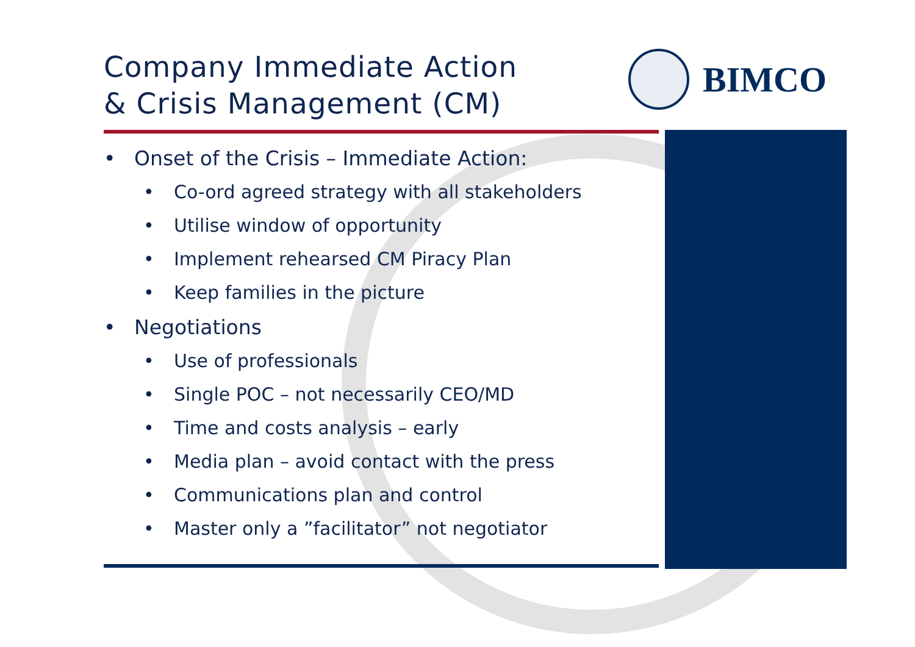Company Immediate Action
& Crisis Management (CM)
BIMCO
• Onset of the Crisis – Immediate Action:
• Co-ord agreed strategy with all stakeholders
• Utilise window of opportunity
• Implement rehearsed CM Piracy Plan
• Keep families in the picture
• Negotiations
• Use of professionals
• Single POC – not necessarily CEO/MD
• Time and costs analysis – early
• Media plan – avoid contact with the press
• Communications plan and control
• Master only a ”facilitator” not negotiator